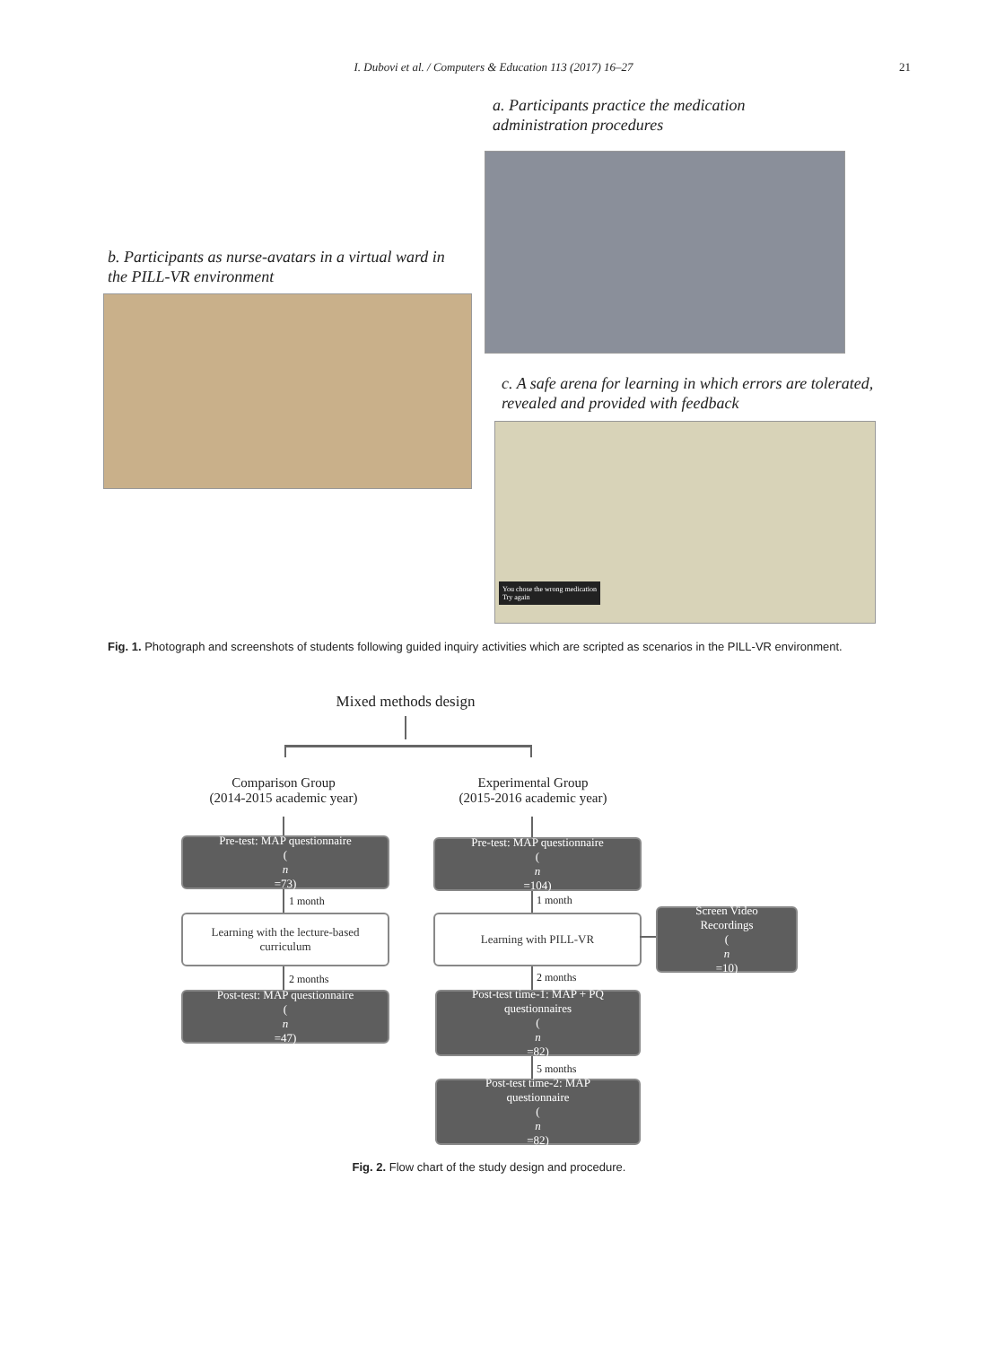I. Dubovi et al. / Computers & Education 113 (2017) 16–27
21
a. Participants practice the medication administration procedures
b. Participants as nurse-avatars in a virtual ward in the PILL-VR environment
c. A safe arena for learning in which errors are tolerated, revealed and provided with feedback
You chose the wrong medication
Try again
Fig. 1. Photograph and screenshots of students following guided inquiry activities which are scripted as scenarios in the PILL-VR environment.
Mixed methods design
Comparison Group
(2014-2015 academic year)
Experimental Group
(2015-2016 academic year)
Pre-test: MAP questionnaire
(n
=73)
1 month
Learning with the lecture-based
curriculum
2 months
Post-test: MAP questionnaire
(n
=47)
Pre-test: MAP questionnaire
(n
=104)
1 month
Learning with PILL-VR
Screen Video
Recordings
(n
=10)
2 months
Post-test time-1: MAP + PQ
questionnaires
(n
=82)
5 months
Post-test time-2: MAP
questionnaire
(n
=82)
Fig. 2. Flow chart of the study design and procedure.